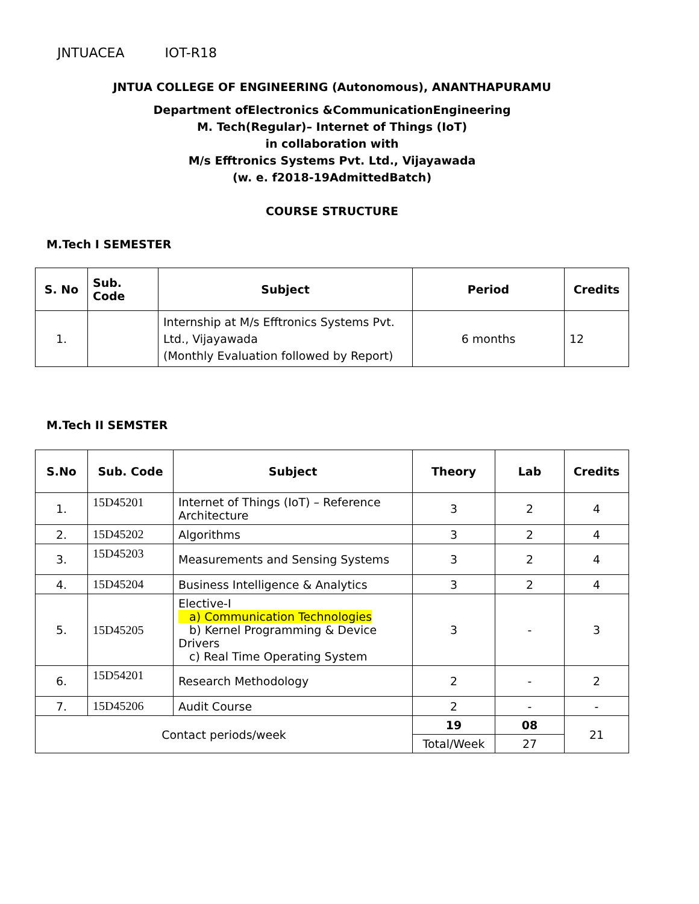JNTUACEA IOT-R18
JNTUA COLLEGE OF ENGINEERING (Autonomous), ANANTHAPURAMU
Department ofElectronics &CommunicationEngineering
M. Tech(Regular)– Internet of Things (IoT)
in collaboration with
M/s Efftronics Systems Pvt. Ltd., Vijayawada
(w. e. f2018-19AdmittedBatch)
COURSE STRUCTURE
M.Tech I SEMESTER
| S. No | Sub. Code | Subject | Period | Credits |
| --- | --- | --- | --- | --- |
| 1. | | Internship at M/s Efftronics Systems Pvt. Ltd., Vijayawada (Monthly Evaluation followed by Report) | 6 months | 12 |
M.Tech II SEMSTER
| S.No | Sub. Code | Subject | Theory | Lab | Credits |
| --- | --- | --- | --- | --- | --- |
| 1. | 15D45201 | Internet of Things (IoT) – Reference Architecture | 3 | 2 | 4 |
| 2. | 15D45202 | Algorithms | 3 | 2 | 4 |
| 3. | 15D45203 | Measurements and Sensing Systems | 3 | 2 | 4 |
| 4. | 15D45204 | Business Intelligence & Analytics | 3 | 2 | 4 |
| 5. | 15D45205 | Elective-I a) Communication Technologies b) Kernel Programming & Device Drivers c) Real Time Operating System | 3 | - | 3 |
| 6. | 15D54201 | Research Methodology | 2 | - | 2 |
| 7. | 15D45206 | Audit Course | 2 | - | - |
| Contact periods/week | | | 19 | 08 | 21 |
| | | | Total/Week | 27 | |